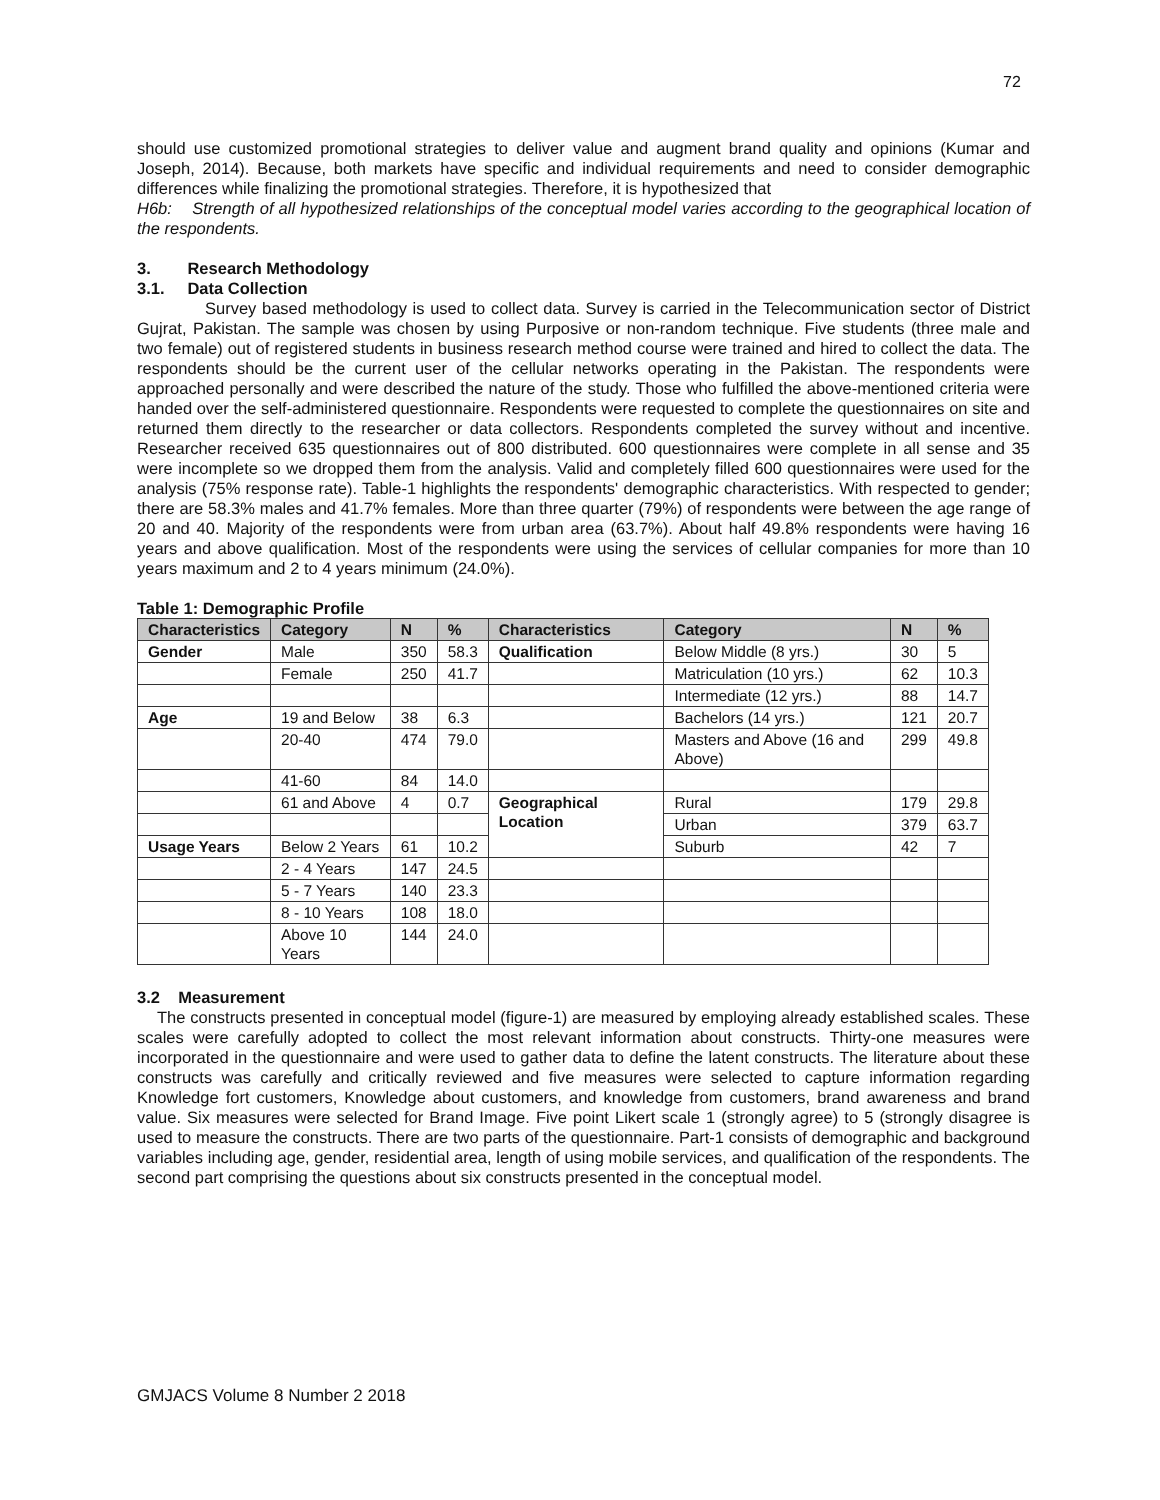72
should use customized promotional strategies to deliver value and augment brand quality and opinions (Kumar and Joseph, 2014). Because, both markets have specific and individual requirements and need to consider demographic differences while finalizing the promotional strategies. Therefore, it is hypothesized that
H6b: Strength of all hypothesized relationships of the conceptual model varies according to the geographical location of the respondents.
3. Research Methodology
3.1. Data Collection
Survey based methodology is used to collect data. Survey is carried in the Telecommunication sector of District Gujrat, Pakistan. The sample was chosen by using Purposive or non-random technique. Five students (three male and two female) out of registered students in business research method course were trained and hired to collect the data. The respondents should be the current user of the cellular networks operating in the Pakistan. The respondents were approached personally and were described the nature of the study. Those who fulfilled the above-mentioned criteria were handed over the self-administered questionnaire. Respondents were requested to complete the questionnaires on site and returned them directly to the researcher or data collectors. Respondents completed the survey without and incentive. Researcher received 635 questionnaires out of 800 distributed. 600 questionnaires were complete in all sense and 35 were incomplete so we dropped them from the analysis. Valid and completely filled 600 questionnaires were used for the analysis (75% response rate). Table-1 highlights the respondents' demographic characteristics. With respected to gender; there are 58.3% males and 41.7% females. More than three quarter (79%) of respondents were between the age range of 20 and 40. Majority of the respondents were from urban area (63.7%). About half 49.8% respondents were having 16 years and above qualification. Most of the respondents were using the services of cellular companies for more than 10 years maximum and 2 to 4 years minimum (24.0%).
Table 1: Demographic Profile
| Characteristics | Category | N | % | Characteristics | Category | N | % |
| --- | --- | --- | --- | --- | --- | --- | --- |
| Gender | Male | 350 | 58.3 | Qualification | Below Middle (8 yrs.) | 30 | 5 |
| | Female | 250 | 41.7 | | Matriculation (10 yrs.) | 62 | 10.3 |
| | | | | | Intermediate (12 yrs.) | 88 | 14.7 |
| Age | 19 and Below | 38 | 6.3 | | Bachelors (14 yrs.) | 121 | 20.7 |
| | 20-40 | 474 | 79.0 | | Masters and Above (16 and Above) | 299 | 49.8 |
| | 41-60 | 84 | 14.0 | | | | |
| | 61 and Above | 4 | 0.7 | Geographical Location | Rural | 179 | 29.8 |
| | | | | | Urban | 379 | 63.7 |
| Usage Years | Below 2 Years | 61 | 10.2 | | Suburb | 42 | 7 |
| | 2 - 4 Years | 147 | 24.5 | | | | |
| | 5 - 7 Years | 140 | 23.3 | | | | |
| | 8 - 10 Years | 108 | 18.0 | | | | |
| | Above 10 Years | 144 | 24.0 | | | | |
3.2 Measurement
The constructs presented in conceptual model (figure-1) are measured by employing already established scales. These scales were carefully adopted to collect the most relevant information about constructs. Thirty-one measures were incorporated in the questionnaire and were used to gather data to define the latent constructs. The literature about these constructs was carefully and critically reviewed and five measures were selected to capture information regarding Knowledge fort customers, Knowledge about customers, and knowledge from customers, brand awareness and brand value. Six measures were selected for Brand Image. Five point Likert scale 1 (strongly agree) to 5 (strongly disagree is used to measure the constructs. There are two parts of the questionnaire. Part-1 consists of demographic and background variables including age, gender, residential area, length of using mobile services, and qualification of the respondents. The second part comprising the questions about six constructs presented in the conceptual model.
GMJACS Volume 8 Number 2 2018